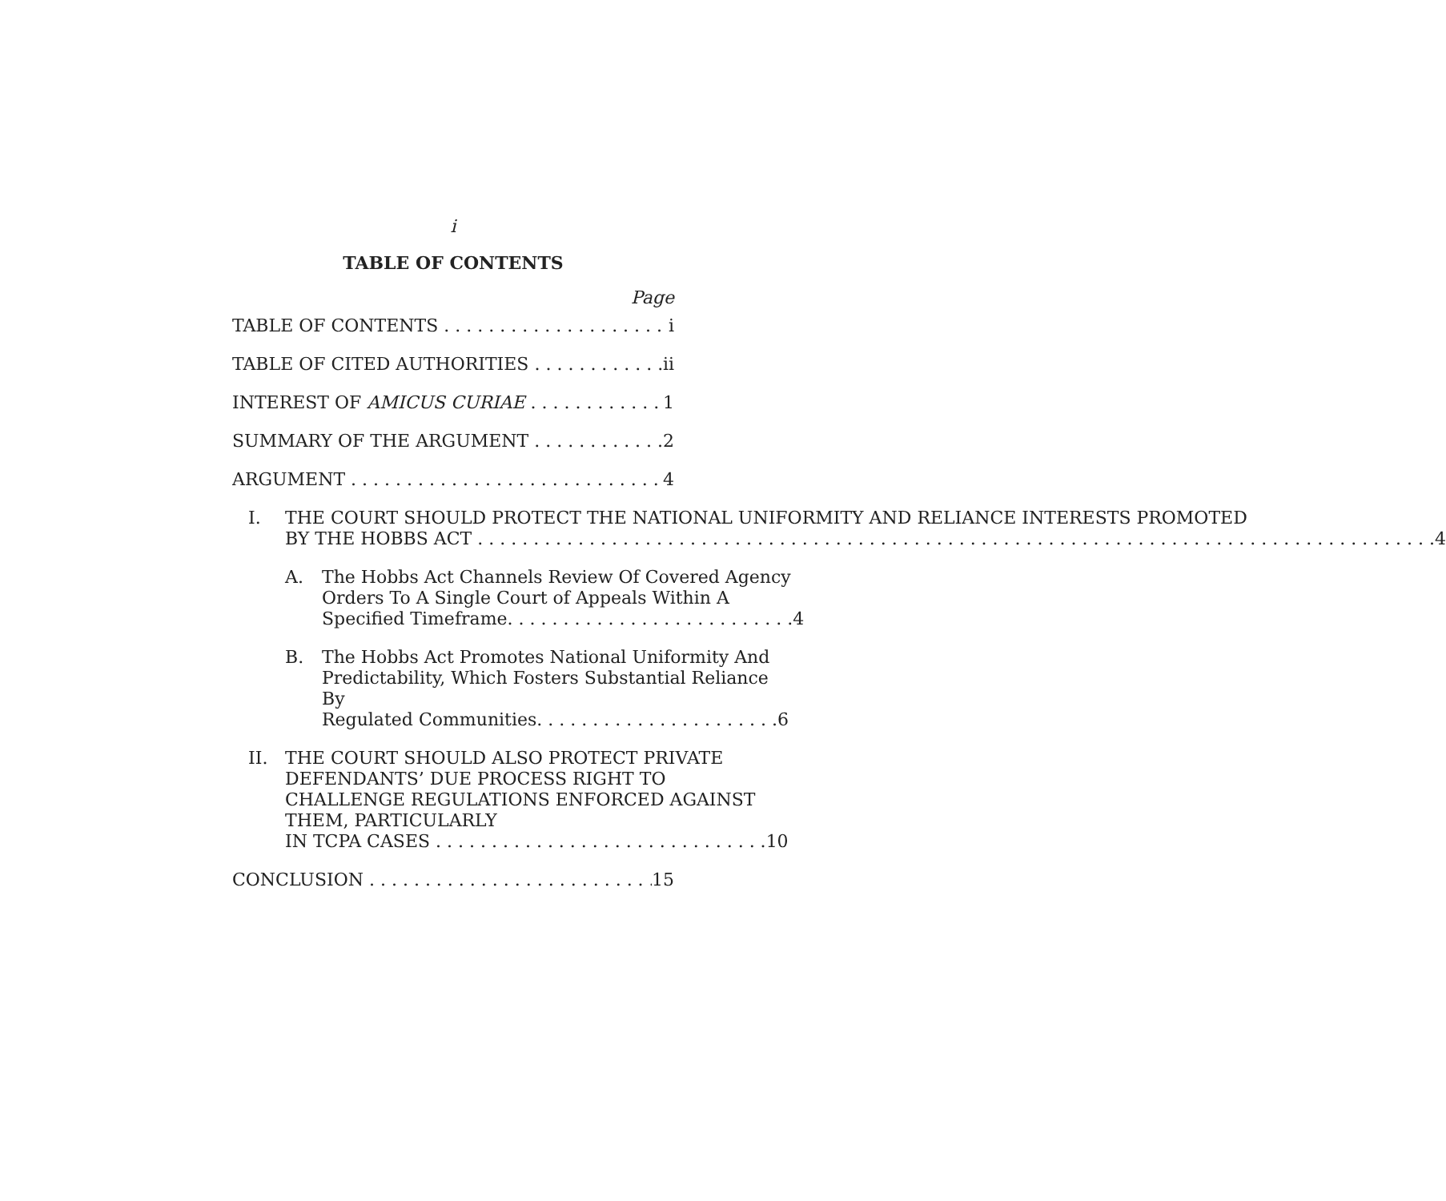i
TABLE OF CONTENTS
Page
TABLE OF CONTENTS i
TABLE OF CITED AUTHORITIES ii
INTEREST OF AMICUS CURIAE 1
SUMMARY OF THE ARGUMENT 2
ARGUMENT 4
I. THE COURT SHOULD PROTECT THE NATIONAL UNIFORMITY AND RELIANCE INTERESTS PROMOTED
BY THE HOBBS ACT . . . . . . . . . . . . . . . . . . . . . . . . . . . . . . 4
A. The Hobbs Act Channels Review Of Covered Agency Orders To A Single Court of Appeals Within A
Specified Timeframe. . . . . . . . . . . . . . . . . . . . . . . . . . 4
B. The Hobbs Act Promotes National Uniformity And Predictability, Which Fosters Substantial Reliance By
Regulated Communities. . . . . . . . . . . . . . . . . . . . . . 6
II. THE COURT SHOULD ALSO PROTECT PRIVATE DEFENDANTS’ DUE PROCESS RIGHT TO CHALLENGE REGULATIONS ENFORCED AGAINST THEM, PARTICULARLY
IN TCPA CASES . . . . . . . . . . . . . . . . . . . . . . . . . . . . . . 10
CONCLUSION 15